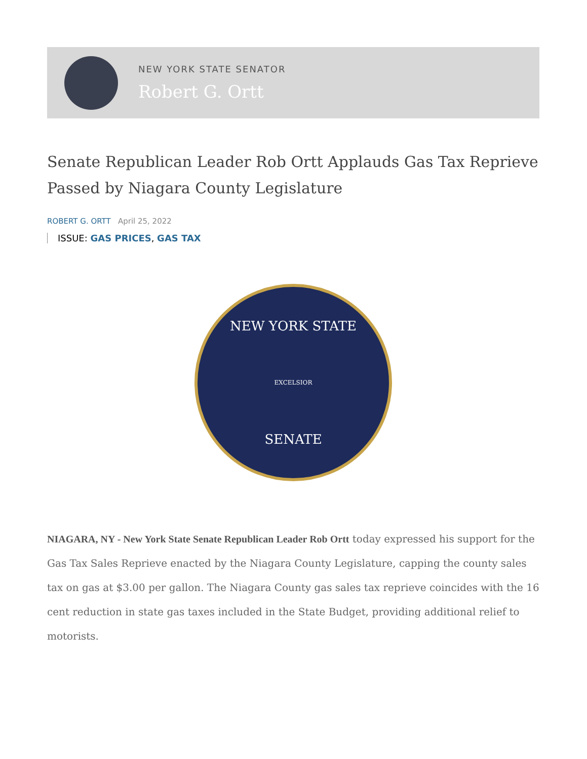NEW YORK STATE SENATOR
Robert G. Ortt
Senate Republican Leader Rob Ortt Applauds Gas Tax Reprieve Passed by Niagara County Legislature
ROBERT G. ORTT April 25, 2022
ISSUE: GAS PRICES, GAS TAX
NEW YORK STATE
EXCELSIOR
SENATE
NIAGARA, NY - New York State Senate Republican Leader Rob Ortt today expressed his support for the Gas Tax Sales Reprieve enacted by the Niagara County Legislature, capping the county sales tax on gas at $3.00 per gallon. The Niagara County gas sales tax reprieve coincides with the 16 cent reduction in state gas taxes included in the State Budget, providing additional relief to motorists.